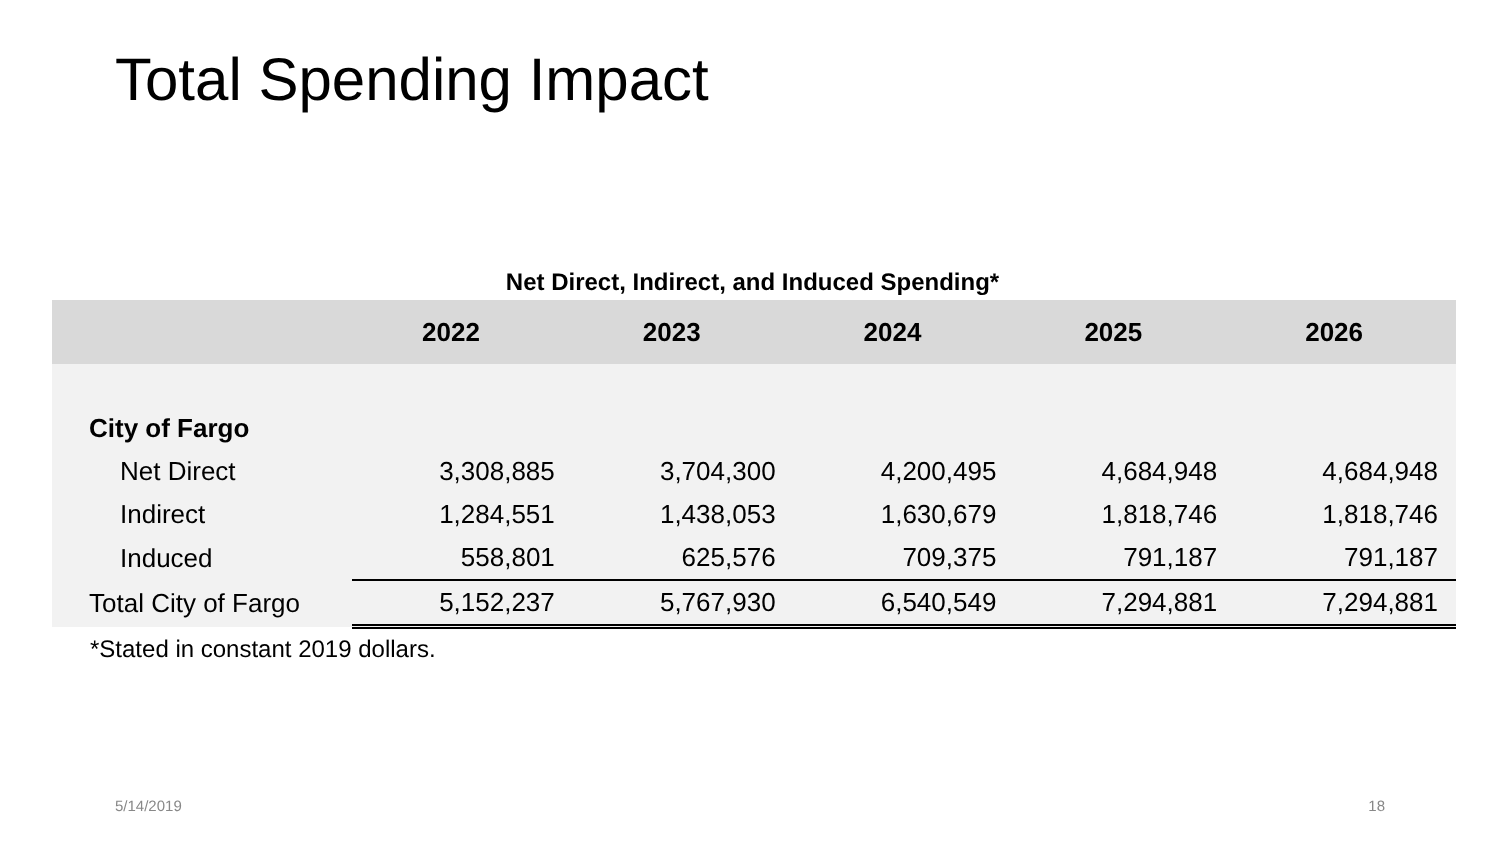Total Spending Impact
Net Direct, Indirect, and Induced Spending*
| | 2022 | 2023 | 2024 | 2025 | 2026 |
| --- | --- | --- | --- | --- | --- |
| City of Fargo | | | | | |
| Net Direct | 3,308,885 | 3,704,300 | 4,200,495 | 4,684,948 | 4,684,948 |
| Indirect | 1,284,551 | 1,438,053 | 1,630,679 | 1,818,746 | 1,818,746 |
| Induced | 558,801 | 625,576 | 709,375 | 791,187 | 791,187 |
| Total City of Fargo | 5,152,237 | 5,767,930 | 6,540,549 | 7,294,881 | 7,294,881 |
*Stated in constant 2019 dollars.
5/14/2019 18